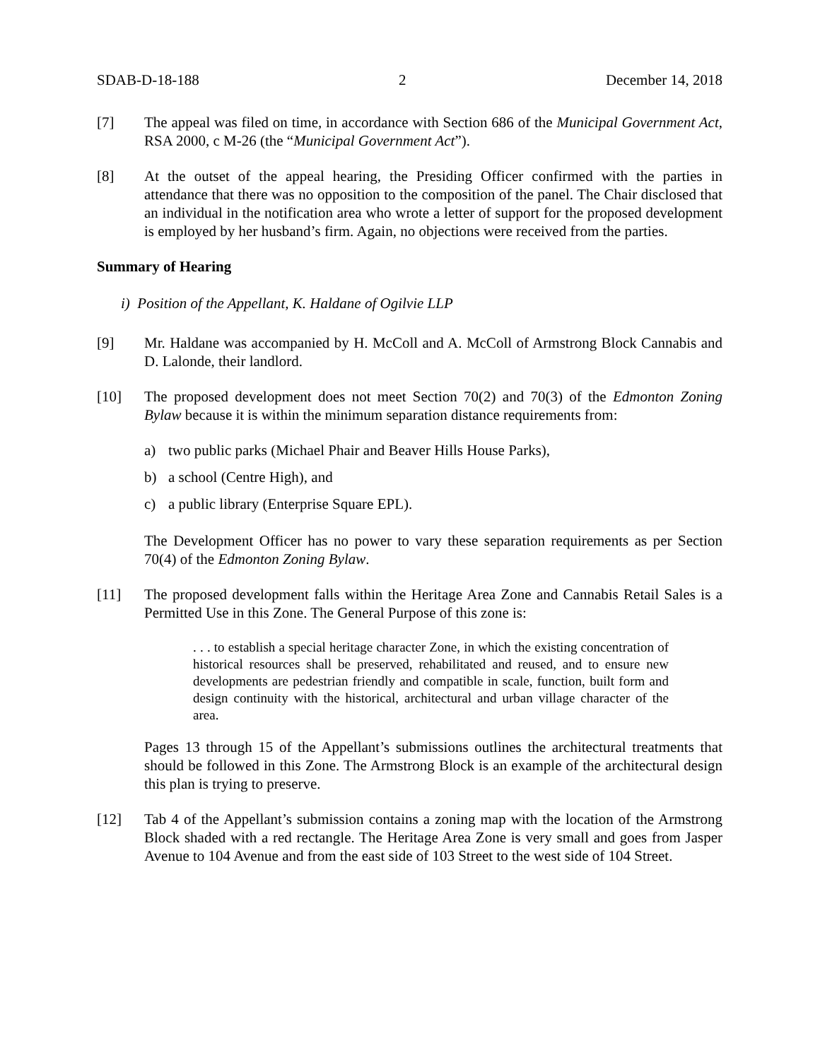SDAB-D-18-188 2 December 14, 2018
[7] The appeal was filed on time, in accordance with Section 686 of the Municipal Government Act, RSA 2000, c M-26 (the “Municipal Government Act”).
[8] At the outset of the appeal hearing, the Presiding Officer confirmed with the parties in attendance that there was no opposition to the composition of the panel. The Chair disclosed that an individual in the notification area who wrote a letter of support for the proposed development is employed by her husband’s firm. Again, no objections were received from the parties.
Summary of Hearing
i) Position of the Appellant, K. Haldane of Ogilvie LLP
[9] Mr. Haldane was accompanied by H. McColl and A. McColl of Armstrong Block Cannabis and D. Lalonde, their landlord.
[10] The proposed development does not meet Section 70(2) and 70(3) of the Edmonton Zoning Bylaw because it is within the minimum separation distance requirements from:
a) two public parks (Michael Phair and Beaver Hills House Parks),
b) a school (Centre High), and
c) a public library (Enterprise Square EPL).
The Development Officer has no power to vary these separation requirements as per Section 70(4) of the Edmonton Zoning Bylaw.
[11] The proposed development falls within the Heritage Area Zone and Cannabis Retail Sales is a Permitted Use in this Zone. The General Purpose of this zone is:
. . . to establish a special heritage character Zone, in which the existing concentration of historical resources shall be preserved, rehabilitated and reused, and to ensure new developments are pedestrian friendly and compatible in scale, function, built form and design continuity with the historical, architectural and urban village character of the area.
Pages 13 through 15 of the Appellant’s submissions outlines the architectural treatments that should be followed in this Zone. The Armstrong Block is an example of the architectural design this plan is trying to preserve.
[12] Tab 4 of the Appellant’s submission contains a zoning map with the location of the Armstrong Block shaded with a red rectangle. The Heritage Area Zone is very small and goes from Jasper Avenue to 104 Avenue and from the east side of 103 Street to the west side of 104 Street.